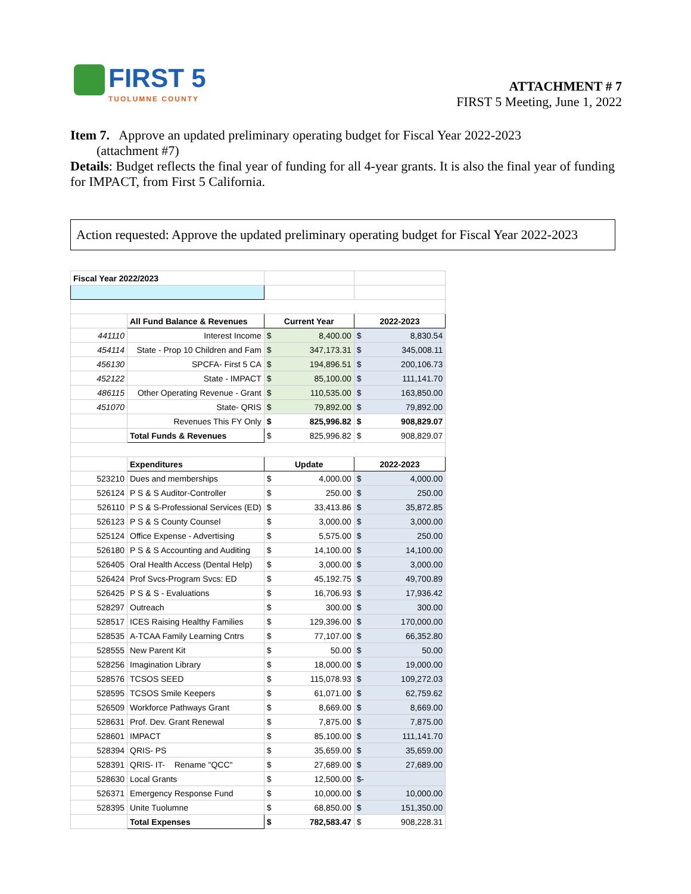FIRST 5
TUOLUMNE COUNTY
ATTACHMENT # 7
FIRST 5 Meeting, June 1, 2022
Item 7. Approve an updated preliminary operating budget for Fiscal Year 2022-2023
(attachment #7)
Details: Budget reflects the final year of funding for all 4-year grants. It is also the final year of funding for IMPACT, from First 5 California.
Action requested: Approve the updated preliminary operating budget for Fiscal Year 2022-2023
| Fiscal Year 2022/2023 | | | | | |
| | All Fund Balance & Revenues | Current Year | | 2022-2023 | |
| 441110 | Interest Income | $ | 8,400.00 | $ | 8,830.54 |
| 454114 | State - Prop 10 Children and Fam | $ | 347,173.31 | $ | 345,008.11 |
| 456130 | SPCFA- First 5 CA | $ | 194,896.51 | $ | 200,106.73 |
| 452122 | State - IMPACT | $ | 85,100.00 | $ | 111,141.70 |
| 486115 | Other Operating Revenue - Grant | $ | 110,535.00 | $ | 163,850.00 |
| 451070 | State- QRIS | $ | 79,892.00 | $ | 79,892.00 |
| | Revenues This FY Only | $ | 825,996.82 | $ | 908,829.07 |
| | Total Funds & Revenues | $ | 825,996.82 | $ | 908,829.07 |
| | Expenditures | Update | | 2022-2023 | |
| 523210 | Dues and memberships | $ | 4,000.00 | $ | 4,000.00 |
| 526124 | P S & S Auditor-Controller | $ | 250.00 | $ | 250.00 |
| 526110 | P S & S-Professional Services (ED) | $ | 33,413.86 | $ | 35,872.85 |
| 526123 | P S & S County Counsel | $ | 3,000.00 | $ | 3,000.00 |
| 525124 | Office Expense - Advertising | $ | 5,575.00 | $ | 250.00 |
| 526180 | P S & S Accounting and Auditing | $ | 14,100.00 | $ | 14,100.00 |
| 526405 | Oral Health Access (Dental Help) | $ | 3,000.00 | $ | 3,000.00 |
| 526424 | Prof Svcs-Program Svcs: ED | $ | 45,192.75 | $ | 49,700.89 |
| 526425 | P S & S - Evaluations | $ | 16,706.93 | $ | 17,936.42 |
| 528297 | Outreach | $ | 300.00 | $ | 300.00 |
| 528517 | ICES Raising Healthy Families | $ | 129,396.00 | $ | 170,000.00 |
| 528535 | A-TCAA Family Learning Cntrs | $ | 77,107.00 | $ | 66,352.80 |
| 528555 | New Parent Kit | $ | 50.00 | $ | 50.00 |
| 528256 | Imagination Library | $ | 18,000.00 | $ | 19,000.00 |
| 528576 | TCSOS SEED | $ | 115,078.93 | $ | 109,272.03 |
| 528595 | TCSOS Smile Keepers | $ | 61,071.00 | $ | 62,759.62 |
| 526509 | Workforce Pathways Grant | $ | 8,669.00 | $ | 8,669.00 |
| 528631 | Prof. Dev. Grant Renewal | $ | 7,875.00 | $ | 7,875.00 |
| 528601 | IMPACT | $ | 85,100.00 | $ | 111,141.70 |
| 528394 | QRIS- PS | $ | 35,659.00 | $ | 35,659.00 |
| 528391 | QRIS- IT- Rename "QCC" | $ | 27,689.00 | $ | 27,689.00 |
| 528630 | Local Grants | $ | 12,500.00 | $- | |
| 526371 | Emergency Response Fund | $ | 10,000.00 | $ | 10,000.00 |
| 528395 | Unite Tuolumne | $ | 68,850.00 | $ | 151,350.00 |
| | Total Expenses | $ | 782,583.47 | $ | 908,228.31 |